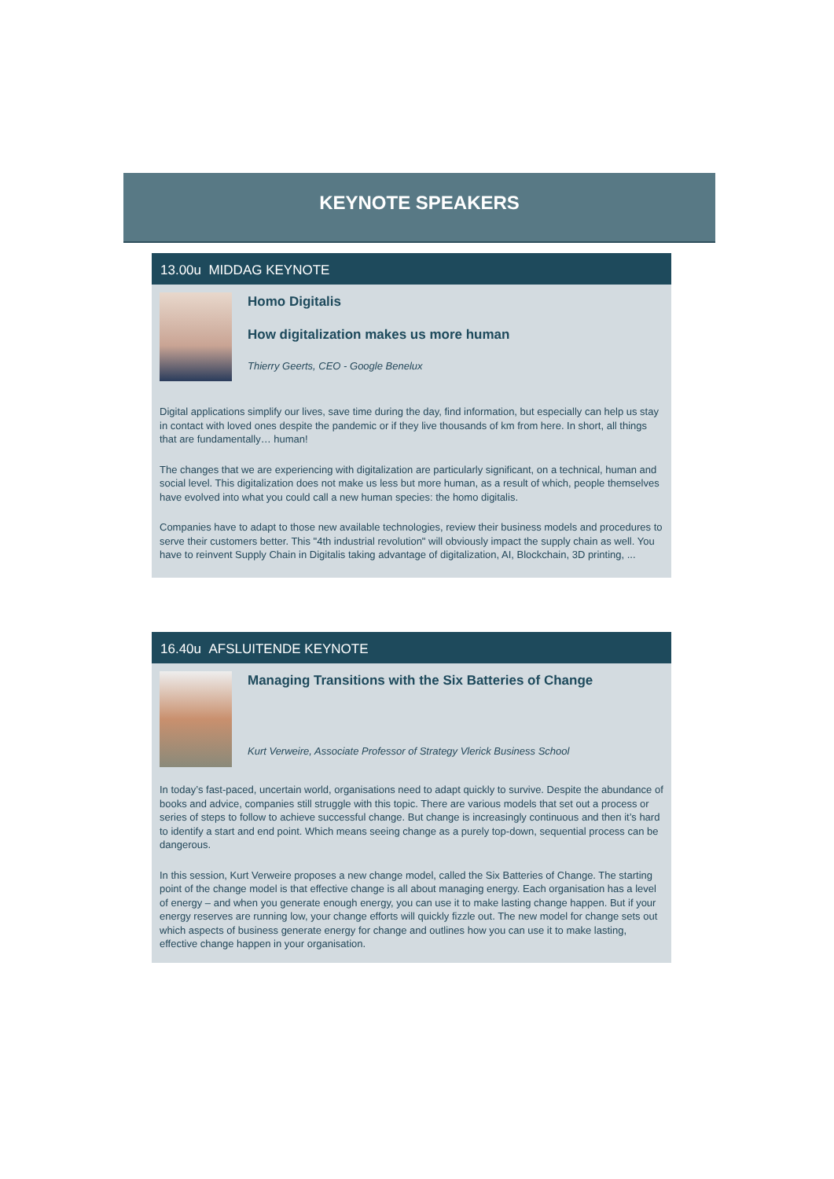KEYNOTE SPEAKERS
13.00u MIDDAG KEYNOTE
Homo Digitalis
How digitalization makes us more human
Thierry Geerts, CEO - Google Benelux
Digital applications simplify our lives, save time during the day, find information, but especially can help us stay in contact with loved ones despite the pandemic or if they live thousands of km from here. In short, all things that are fundamentally… human!
The changes that we are experiencing with digitalization are particularly significant, on a technical, human and social level. This digitalization does not make us less but more human, as a result of which, people themselves have evolved into what you could call a new human species: the homo digitalis.
Companies have to adapt to those new available technologies, review their business models and procedures to serve their customers better. This "4th industrial revolution" will obviously impact the supply chain as well. You have to reinvent Supply Chain in Digitalis taking advantage of digitalization, AI, Blockchain, 3D printing, ...
16.40u AFSLUITENDE KEYNOTE
Managing Transitions with the Six Batteries of Change
Kurt Verweire, Associate Professor of Strategy Vlerick Business School
In today’s fast-paced, uncertain world, organisations need to adapt quickly to survive. Despite the abundance of books and advice, companies still struggle with this topic. There are various models that set out a process or series of steps to follow to achieve successful change. But change is increasingly continuous and then it’s hard to identify a start and end point. Which means seeing change as a purely top-down, sequential process can be dangerous.
In this session, Kurt Verweire proposes a new change model, called the Six Batteries of Change. The starting point of the change model is that effective change is all about managing energy. Each organisation has a level of energy – and when you generate enough energy, you can use it to make lasting change happen. But if your energy reserves are running low, your change efforts will quickly fizzle out. The new model for change sets out which aspects of business generate energy for change and outlines how you can use it to make lasting, effective change happen in your organisation.